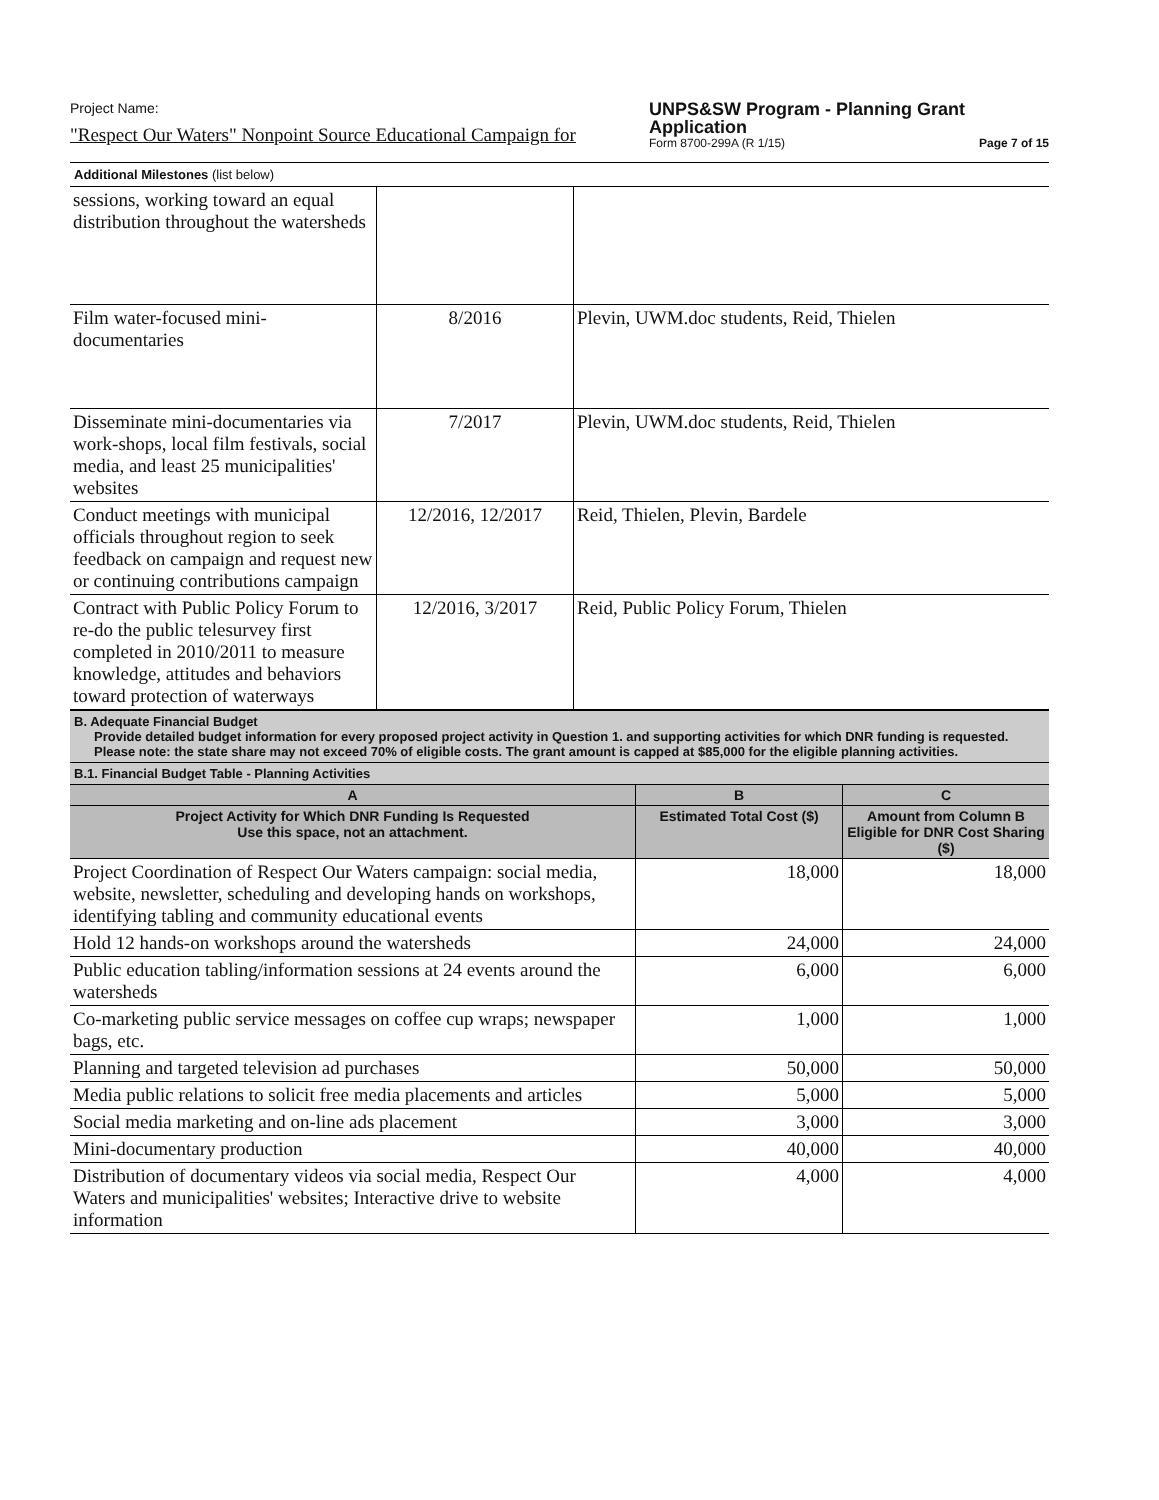Project Name:
"Respect Our Waters" Nonpoint Source Educational Campaign for
UNPS&SW Program - Planning Grant
Application
Form 8700-299A (R 1/15) Page 7 of 15
Additional Milestones (list below)
| sessions, working toward an equal distribution throughout the watersheds | | |
| Film water-focused mini-documentaries | 8/2016 | Plevin, UWM.doc students, Reid, Thielen |
| Disseminate mini-documentaries via work-shops, local film festivals, social media, and least 25 municipalities' websites | 7/2017 | Plevin, UWM.doc students, Reid, Thielen |
| Conduct meetings with municipal officials throughout region to seek feedback on campaign and request new or continuing contributions campaign | 12/2016, 12/2017 | Reid, Thielen, Plevin, Bardele |
| Contract with Public Policy Forum to re-do the public telesurvey first completed in 2010/2011 to measure knowledge, attitudes and behaviors toward protection of waterways | 12/2016, 3/2017 | Reid, Public Policy Forum, Thielen |
B. Adequate Financial Budget
Provide detailed budget information for every proposed project activity in Question 1. and supporting activities for which DNR funding is requested. Please note: the state share may not exceed 70% of eligible costs. The grant amount is capped at $85,000 for the eligible planning activities.
B.1. Financial Budget Table - Planning Activities
| A | B | C |
| --- | --- | --- |
| Project Activity for Which DNR Funding Is Requested Use this space, not an attachment. | Estimated Total Cost ($) | Amount from Column B Eligible for DNR Cost Sharing ($) |
| Project Coordination of Respect Our Waters campaign: social media, website, newsletter, scheduling and developing hands on workshops, identifying tabling and community educational events | 18,000 | 18,000 |
| Hold 12 hands-on workshops around the watersheds | 24,000 | 24,000 |
| Public education tabling/information sessions at 24 events around the watersheds | 6,000 | 6,000 |
| Co-marketing public service messages on coffee cup wraps; newspaper bags, etc. | 1,000 | 1,000 |
| Planning and targeted television ad purchases | 50,000 | 50,000 |
| Media public relations to solicit free media placements and articles | 5,000 | 5,000 |
| Social media marketing and on-line ads placement | 3,000 | 3,000 |
| Mini-documentary production | 40,000 | 40,000 |
| Distribution of documentary videos via social media, Respect Our Waters and municipalities' websites; Interactive drive to website information | 4,000 | 4,000 |